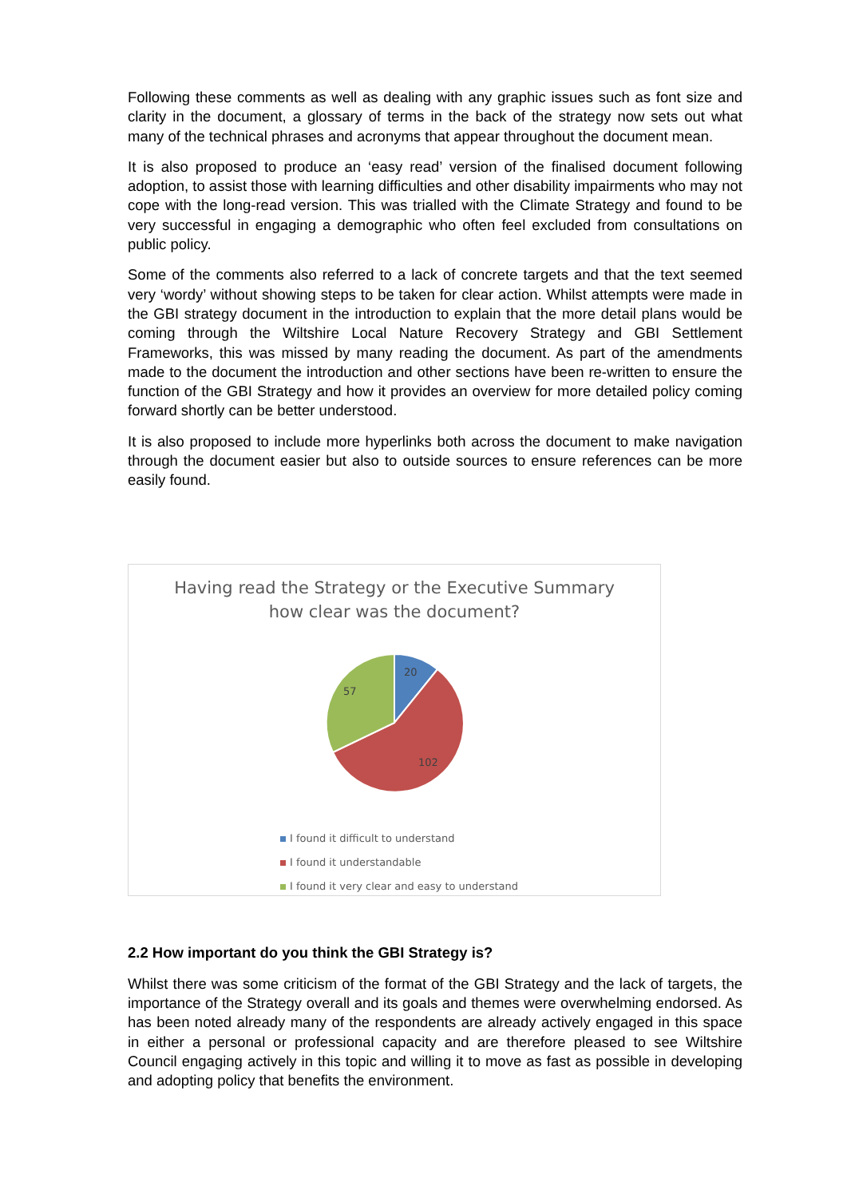Following these comments as well as dealing with any graphic issues such as font size and clarity in the document, a glossary of terms in the back of the strategy now sets out what many of the technical phrases and acronyms that appear throughout the document mean.
It is also proposed to produce an ‘easy read’ version of the finalised document following adoption, to assist those with learning difficulties and other disability impairments who may not cope with the long-read version. This was trialled with the Climate Strategy and found to be very successful in engaging a demographic who often feel excluded from consultations on public policy.
Some of the comments also referred to a lack of concrete targets and that the text seemed very ‘wordy’ without showing steps to be taken for clear action. Whilst attempts were made in the GBI strategy document in the introduction to explain that the more detail plans would be coming through the Wiltshire Local Nature Recovery Strategy and GBI Settlement Frameworks, this was missed by many reading the document. As part of the amendments made to the document the introduction and other sections have been re-written to ensure the function of the GBI Strategy and how it provides an overview for more detailed policy coming forward shortly can be better understood.
It is also proposed to include more hyperlinks both across the document to make navigation through the document easier but also to outside sources to ensure references can be more easily found.
Having read the Strategy or the Executive Summary
how clear was the document?
20
102
57
I found it difficult to understand
I found it understandable
I found it very clear and easy to understand
2.2 How important do you think the GBI Strategy is?
Whilst there was some criticism of the format of the GBI Strategy and the lack of targets, the importance of the Strategy overall and its goals and themes were overwhelming endorsed. As has been noted already many of the respondents are already actively engaged in this space in either a personal or professional capacity and are therefore pleased to see Wiltshire Council engaging actively in this topic and willing it to move as fast as possible in developing and adopting policy that benefits the environment.